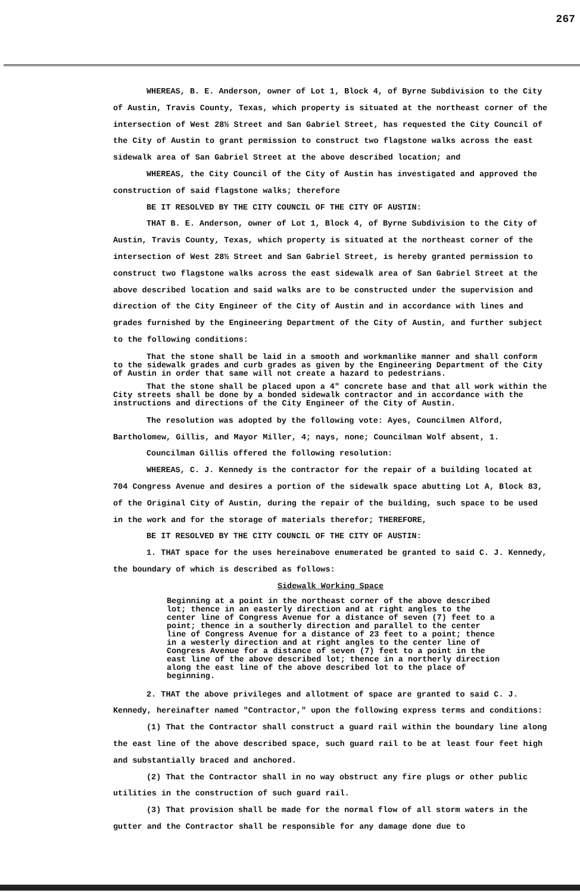267
WHEREAS, B. E. Anderson, owner of Lot 1, Block 4, of Byrne Subdivision to the City of Austin, Travis County, Texas, which property is situated at the northeast corner of the intersection of West 28½ Street and San Gabriel Street, has requested the City Council of the City of Austin to grant permission to construct two flagstone walks across the east sidewalk area of San Gabriel Street at the above described location; and
WHEREAS, the City Council of the City of Austin has investigated and approved the construction of said flagstone walks; therefore
BE IT RESOLVED BY THE CITY COUNCIL OF THE CITY OF AUSTIN:
THAT B. E. Anderson, owner of Lot 1, Block 4, of Byrne Subdivision to the City of Austin, Travis County, Texas, which property is situated at the northeast corner of the intersection of West 28½ Street and San Gabriel Street, is hereby granted permission to construct two flagstone walks across the east sidewalk area of San Gabriel Street at the above described location and said walks are to be constructed under the supervision and direction of the City Engineer of the City of Austin and in accordance with lines and grades furnished by the Engineering Department of the City of Austin, and further subject to the following conditions:
That the stone shall be laid in a smooth and workmanlike manner and shall conform to the sidewalk grades and curb grades as given by the Engineering Department of the City of Austin in order that same will not create a hazard to pedestrians.
That the stone shall be placed upon a 4" concrete base and that all work within the City streets shall be done by a bonded sidewalk contractor and in accordance with the instructions and directions of the City Engineer of the City of Austin.
The resolution was adopted by the following vote: Ayes, Councilmen Alford, Bartholomew, Gillis, and Mayor Miller, 4; nays, none; Councilman Wolf absent, 1.
Councilman Gillis offered the following resolution:
WHEREAS, C. J. Kennedy is the contractor for the repair of a building located at 704 Congress Avenue and desires a portion of the sidewalk space abutting Lot A, Block 83, of the Original City of Austin, during the repair of the building, such space to be used in the work and for the storage of materials therefor; THEREFORE,
BE IT RESOLVED BY THE CITY COUNCIL OF THE CITY OF AUSTIN:
1. THAT space for the uses hereinabove enumerated be granted to said C. J. Kennedy, the boundary of which is described as follows:
Sidewalk Working Space
Beginning at a point in the northeast corner of the above described lot; thence in an easterly direction and at right angles to the center line of Congress Avenue for a distance of seven (7) feet to a point; thence in a southerly direction and parallel to the center line of Congress Avenue for a distance of 23 feet to a point; thence in a westerly direction and at right angles to the center line of Congress Avenue for a distance of seven (7) feet to a point in the east line of the above described lot; thence in a northerly direction along the east line of the above described lot to the place of beginning.
2. THAT the above privileges and allotment of space are granted to said C. J. Kennedy, hereinafter named "Contractor," upon the following express terms and conditions:
(1) That the Contractor shall construct a guard rail within the boundary line along the east line of the above described space, such guard rail to be at least four feet high and substantially braced and anchored.
(2) That the Contractor shall in no way obstruct any fire plugs or other public utilities in the construction of such guard rail.
(3) That provision shall be made for the normal flow of all storm waters in the gutter and the Contractor shall be responsible for any damage done due to